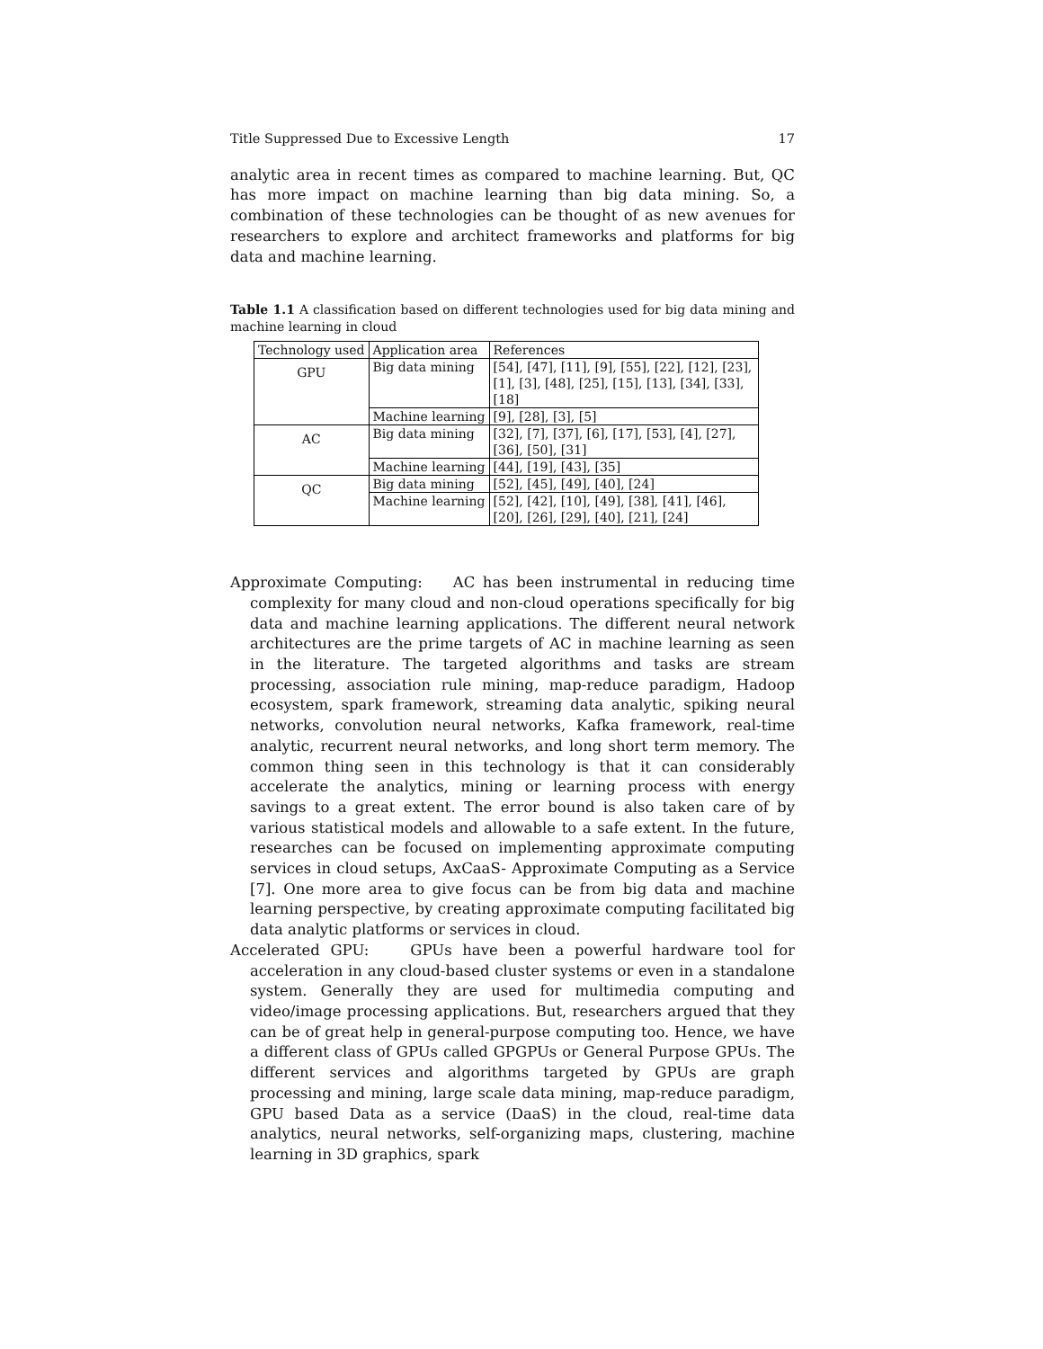Title Suppressed Due to Excessive Length 17
analytic area in recent times as compared to machine learning. But, QC has more impact on machine learning than big data mining. So, a combination of these technologies can be thought of as new avenues for researchers to explore and architect frameworks and platforms for big data and machine learning.
Table 1.1 A classification based on different technologies used for big data mining and machine learning in cloud
| Technology used | Application area | References |
| GPU | Big data mining | [54], [47], [11], [9], [55], [22], [12], [23], [1], [3], [48], [25], [15], [13], [34], [33], [18] |
| | Machine learning | [9], [28], [3], [5] |
| AC | Big data mining | [32], [7], [37], [6], [17], [53], [4], [27], [36], [50], [31] |
| | Machine learning | [44], [19], [43], [35] |
| QC | Big data mining | [52], [45], [49], [40], [24] |
| | Machine learning | [52], [42], [10], [49], [38], [41], [46], [20], [26], [29], [40], [21], [24] |
Approximate Computing: AC has been instrumental in reducing time complexity for many cloud and non-cloud operations specifically for big data and machine learning applications. The different neural network architectures are the prime targets of AC in machine learning as seen in the literature. The targeted algorithms and tasks are stream processing, association rule mining, map-reduce paradigm, Hadoop ecosystem, spark framework, streaming data analytic, spiking neural networks, convolution neural networks, Kafka framework, real-time analytic, recurrent neural networks, and long short term memory. The common thing seen in this technology is that it can considerably accelerate the analytics, mining or learning process with energy savings to a great extent. The error bound is also taken care of by various statistical models and allowable to a safe extent. In the future, researches can be focused on implementing approximate computing services in cloud setups, AxCaaS- Approximate Computing as a Service [7]. One more area to give focus can be from big data and machine learning perspective, by creating approximate computing facilitated big data analytic platforms or services in cloud.
Accelerated GPU: GPUs have been a powerful hardware tool for acceleration in any cloud-based cluster systems or even in a standalone system. Generally they are used for multimedia computing and video/image processing applications. But, researchers argued that they can be of great help in general-purpose computing too. Hence, we have a different class of GPUs called GPGPUs or General Purpose GPUs. The different services and algorithms targeted by GPUs are graph processing and mining, large scale data mining, map-reduce paradigm, GPU based Data as a service (DaaS) in the cloud, real-time data analytics, neural networks, self-organizing maps, clustering, machine learning in 3D graphics, spark